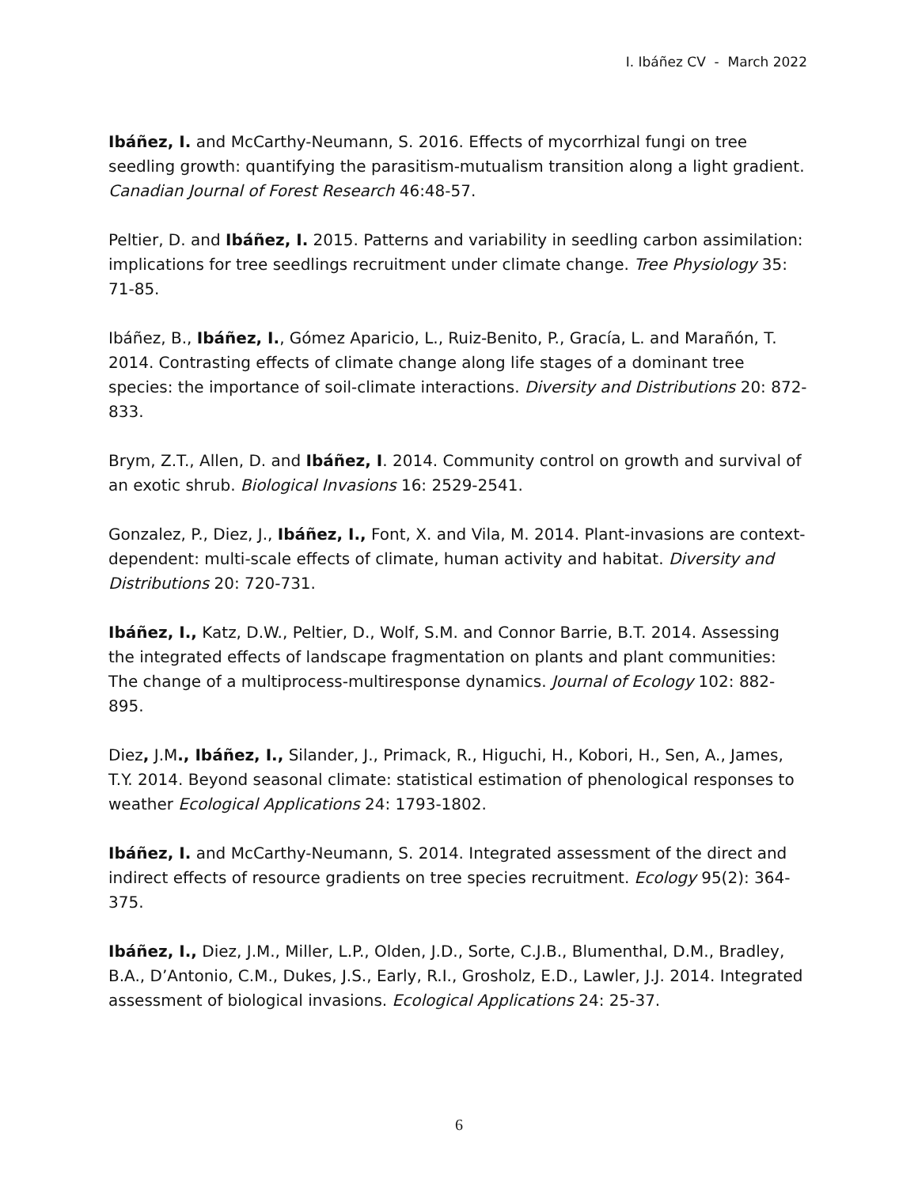I. Ibáñez CV - March 2022
Ibáñez, I. and McCarthy-Neumann, S. 2016. Effects of mycorrhizal fungi on tree seedling growth: quantifying the parasitism-mutualism transition along a light gradient. Canadian Journal of Forest Research 46:48-57.
Peltier, D. and Ibáñez, I. 2015. Patterns and variability in seedling carbon assimilation: implications for tree seedlings recruitment under climate change. Tree Physiology 35: 71-85.
Ibáñez, B., Ibáñez, I., Gómez Aparicio, L., Ruiz-Benito, P., Gracía, L. and Marañón, T. 2014. Contrasting effects of climate change along life stages of a dominant tree species: the importance of soil-climate interactions. Diversity and Distributions 20: 872-833.
Brym, Z.T., Allen, D. and Ibáñez, I. 2014. Community control on growth and survival of an exotic shrub. Biological Invasions 16: 2529-2541.
Gonzalez, P., Diez, J., Ibáñez, I., Font, X. and Vila, M. 2014. Plant-invasions are context-dependent: multi-scale effects of climate, human activity and habitat. Diversity and Distributions 20: 720-731.
Ibáñez, I., Katz, D.W., Peltier, D., Wolf, S.M. and Connor Barrie, B.T. 2014. Assessing the integrated effects of landscape fragmentation on plants and plant communities: The change of a multiprocess-multiresponse dynamics. Journal of Ecology 102: 882-895.
Diez, J.M., Ibáñez, I., Silander, J., Primack, R., Higuchi, H., Kobori, H., Sen, A., James, T.Y. 2014. Beyond seasonal climate: statistical estimation of phenological responses to weather Ecological Applications 24: 1793-1802.
Ibáñez, I. and McCarthy-Neumann, S. 2014. Integrated assessment of the direct and indirect effects of resource gradients on tree species recruitment. Ecology 95(2): 364-375.
Ibáñez, I., Diez, J.M., Miller, L.P., Olden, J.D., Sorte, C.J.B., Blumenthal, D.M., Bradley, B.A., D’Antonio, C.M., Dukes, J.S., Early, R.I., Grosholz, E.D., Lawler, J.J. 2014. Integrated assessment of biological invasions. Ecological Applications 24: 25-37.
6